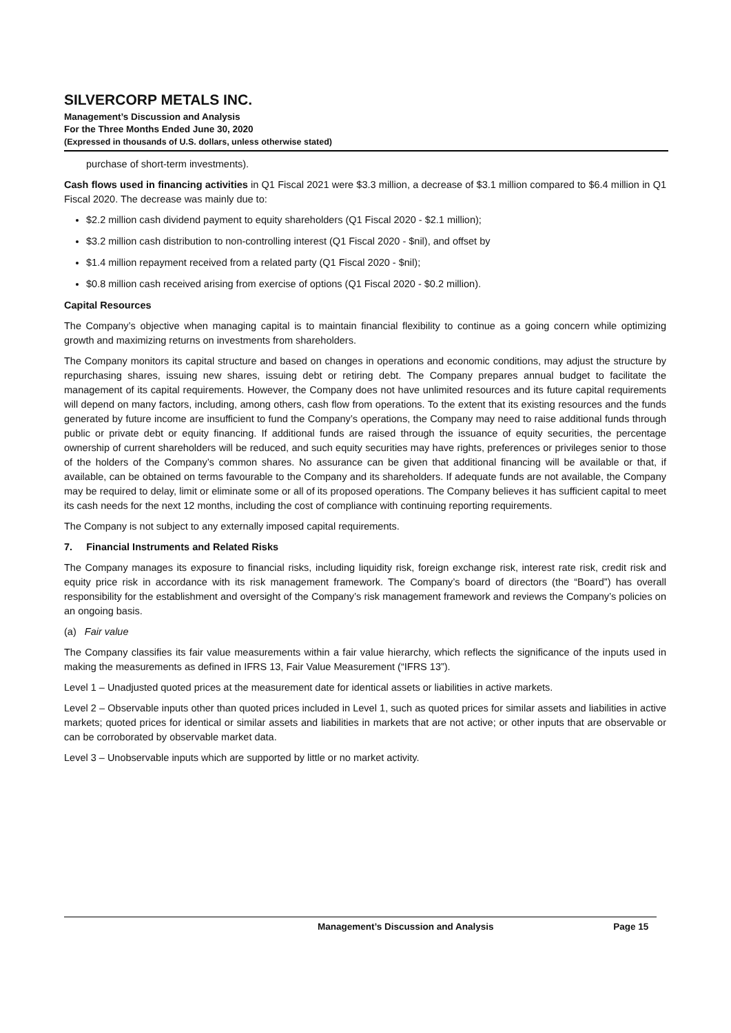SILVERCORP METALS INC.
Management’s Discussion and Analysis
For the Three Months Ended June 30, 2020
(Expressed in thousands of U.S. dollars, unless otherwise stated)
purchase of short-term investments).
Cash flows used in financing activities in Q1 Fiscal 2021 were $3.3 million, a decrease of $3.1 million compared to $6.4 million in Q1 Fiscal 2020. The decrease was mainly due to:
$2.2 million cash dividend payment to equity shareholders (Q1 Fiscal 2020 - $2.1 million);
$3.2 million cash distribution to non-controlling interest (Q1 Fiscal 2020 - $nil), and offset by
$1.4 million repayment received from a related party (Q1 Fiscal 2020 - $nil);
$0.8 million cash received arising from exercise of options (Q1 Fiscal 2020 - $0.2 million).
Capital Resources
The Company’s objective when managing capital is to maintain financial flexibility to continue as a going concern while optimizing growth and maximizing returns on investments from shareholders.
The Company monitors its capital structure and based on changes in operations and economic conditions, may adjust the structure by repurchasing shares, issuing new shares, issuing debt or retiring debt. The Company prepares annual budget to facilitate the management of its capital requirements. However, the Company does not have unlimited resources and its future capital requirements will depend on many factors, including, among others, cash flow from operations. To the extent that its existing resources and the funds generated by future income are insufficient to fund the Company’s operations, the Company may need to raise additional funds through public or private debt or equity financing. If additional funds are raised through the issuance of equity securities, the percentage ownership of current shareholders will be reduced, and such equity securities may have rights, preferences or privileges senior to those of the holders of the Company’s common shares. No assurance can be given that additional financing will be available or that, if available, can be obtained on terms favourable to the Company and its shareholders. If adequate funds are not available, the Company may be required to delay, limit or eliminate some or all of its proposed operations. The Company believes it has sufficient capital to meet its cash needs for the next 12 months, including the cost of compliance with continuing reporting requirements.
The Company is not subject to any externally imposed capital requirements.
7. Financial Instruments and Related Risks
The Company manages its exposure to financial risks, including liquidity risk, foreign exchange risk, interest rate risk, credit risk and equity price risk in accordance with its risk management framework. The Company’s board of directors (the “Board”) has overall responsibility for the establishment and oversight of the Company’s risk management framework and reviews the Company’s policies on an ongoing basis.
(a) Fair value
The Company classifies its fair value measurements within a fair value hierarchy, which reflects the significance of the inputs used in making the measurements as defined in IFRS 13, Fair Value Measurement (“IFRS 13”).
Level 1 – Unadjusted quoted prices at the measurement date for identical assets or liabilities in active markets.
Level 2 – Observable inputs other than quoted prices included in Level 1, such as quoted prices for similar assets and liabilities in active markets; quoted prices for identical or similar assets and liabilities in markets that are not active; or other inputs that are observable or can be corroborated by observable market data.
Level 3 – Unobservable inputs which are supported by little or no market activity.
Management’s Discussion and Analysis Page 15